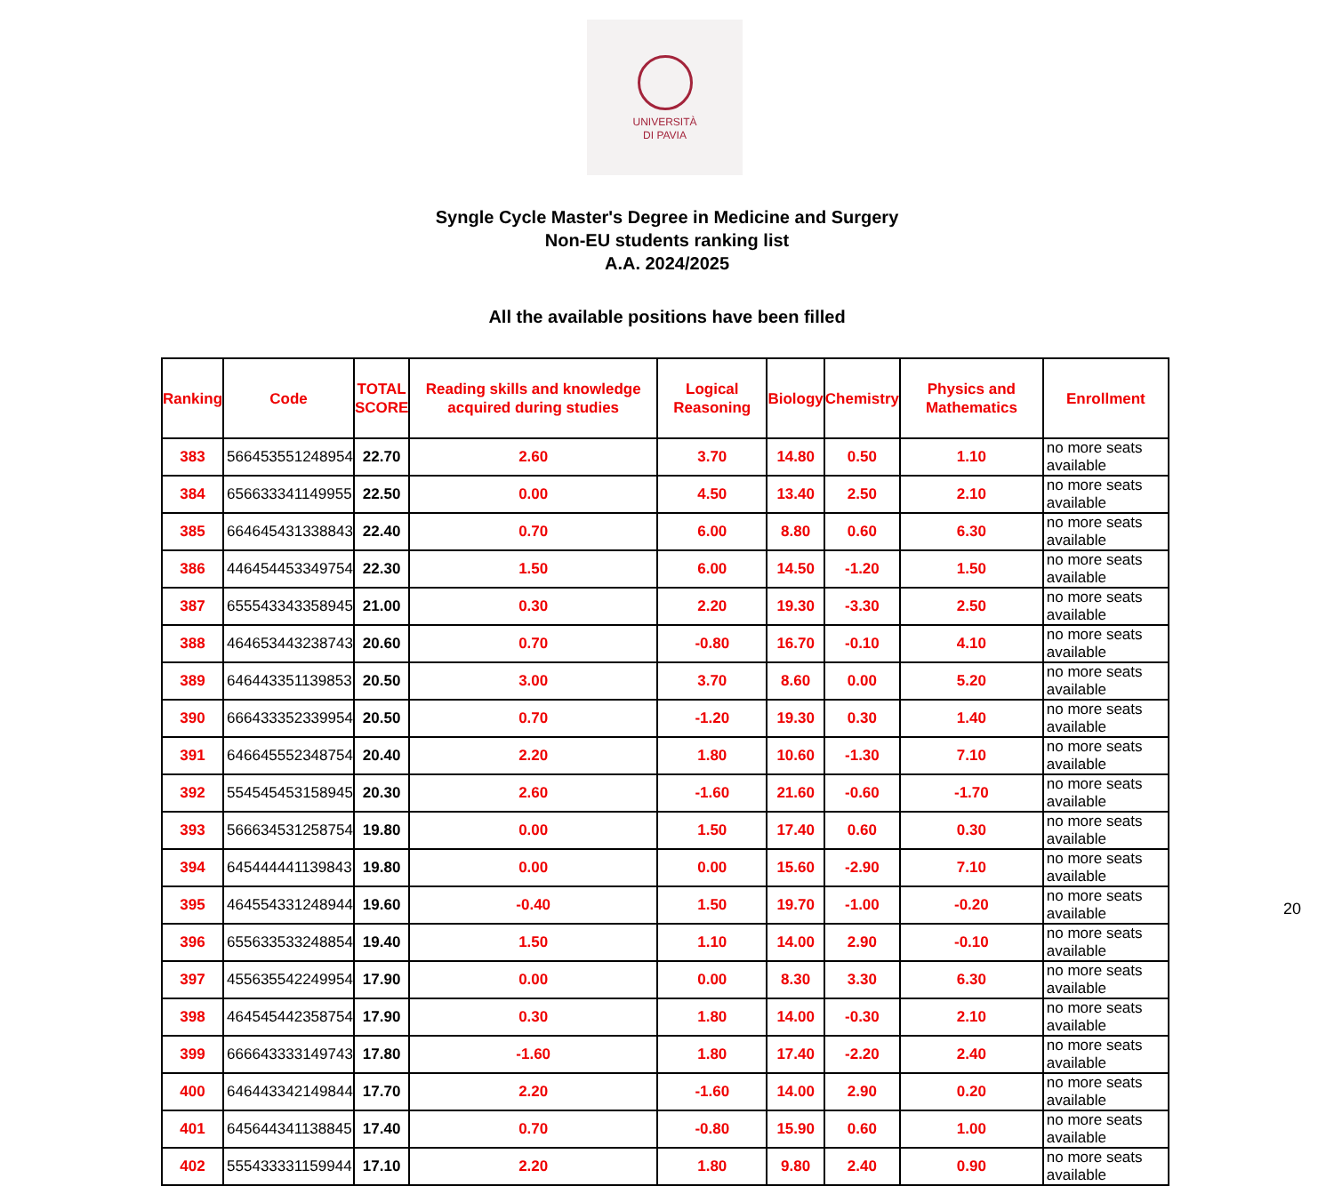UNIVERSITÀ
DI PAVIA
Syngle Cycle Master's Degree in Medicine and Surgery
Non-EU students ranking list
A.A. 2024/2025
All the available positions have been filled
| Ranking | Code | TOTAL SCORE | Reading skills and knowledge acquired during studies | Logical Reasoning | Biology | Chemistry | Physics and Mathematics | Enrollment |
| --- | --- | --- | --- | --- | --- | --- | --- | --- |
| 383 | 566453551248954 | 22.70 | 2.60 | 3.70 | 14.80 | 0.50 | 1.10 | no more seats available |
| 384 | 656633341149955 | 22.50 | 0.00 | 4.50 | 13.40 | 2.50 | 2.10 | no more seats available |
| 385 | 664645431338843 | 22.40 | 0.70 | 6.00 | 8.80 | 0.60 | 6.30 | no more seats available |
| 386 | 446454453349754 | 22.30 | 1.50 | 6.00 | 14.50 | -1.20 | 1.50 | no more seats available |
| 387 | 655543343358945 | 21.00 | 0.30 | 2.20 | 19.30 | -3.30 | 2.50 | no more seats available |
| 388 | 464653443238743 | 20.60 | 0.70 | -0.80 | 16.70 | -0.10 | 4.10 | no more seats available |
| 389 | 646443351139853 | 20.50 | 3.00 | 3.70 | 8.60 | 0.00 | 5.20 | no more seats available |
| 390 | 666433352339954 | 20.50 | 0.70 | -1.20 | 19.30 | 0.30 | 1.40 | no more seats available |
| 391 | 646645552348754 | 20.40 | 2.20 | 1.80 | 10.60 | -1.30 | 7.10 | no more seats available |
| 392 | 554545453158945 | 20.30 | 2.60 | -1.60 | 21.60 | -0.60 | -1.70 | no more seats available |
| 393 | 566634531258754 | 19.80 | 0.00 | 1.50 | 17.40 | 0.60 | 0.30 | no more seats available |
| 394 | 645444441139843 | 19.80 | 0.00 | 0.00 | 15.60 | -2.90 | 7.10 | no more seats available |
| 395 | 464554331248944 | 19.60 | -0.40 | 1.50 | 19.70 | -1.00 | -0.20 | no more seats available |
| 396 | 655633533248854 | 19.40 | 1.50 | 1.10 | 14.00 | 2.90 | -0.10 | no more seats available |
| 397 | 455635542249954 | 17.90 | 0.00 | 0.00 | 8.30 | 3.30 | 6.30 | no more seats available |
| 398 | 464545442358754 | 17.90 | 0.30 | 1.80 | 14.00 | -0.30 | 2.10 | no more seats available |
| 399 | 666643333149743 | 17.80 | -1.60 | 1.80 | 17.40 | -2.20 | 2.40 | no more seats available |
| 400 | 646443342149844 | 17.70 | 2.20 | -1.60 | 14.00 | 2.90 | 0.20 | no more seats available |
| 401 | 645644341138845 | 17.40 | 0.70 | -0.80 | 15.90 | 0.60 | 1.00 | no more seats available |
| 402 | 555433331159944 | 17.10 | 2.20 | 1.80 | 9.80 | 2.40 | 0.90 | no more seats available |
20